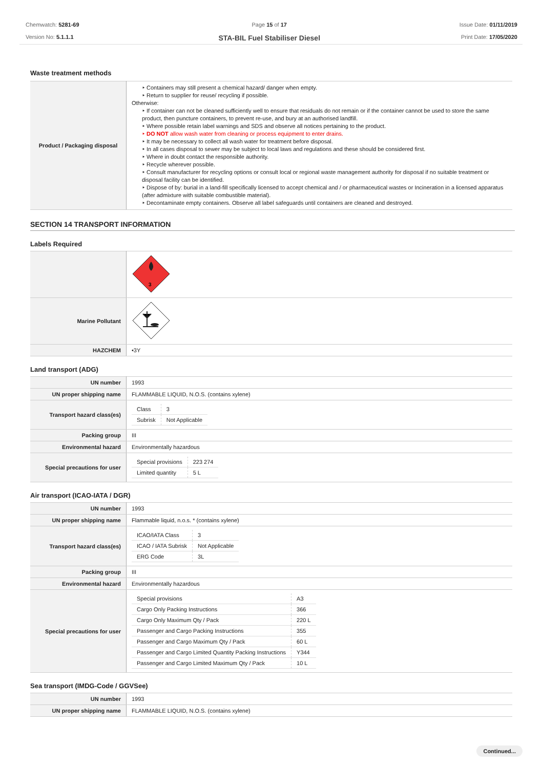Chemwatch: 5281-69
Version No: 5.1.1.1
Page 15 of 17
STA-BIL Fuel Stabiliser Diesel
Issue Date: 01/11/2019
Print Date: 17/05/2020
Waste treatment methods
| Product / Packaging disposal | ‣ Containers may still present a chemical hazard/ danger when empty. ‣ Return to supplier for reuse/ recycling if possible. Otherwise: ‣ If container can not be cleaned sufficiently well to ensure that residuals do not remain or if the container cannot be used to store the same product, then puncture containers, to prevent re-use, and bury at an authorised landfill. ‣ Where possible retain label warnings and SDS and observe all notices pertaining to the product. ‣ DO NOT allow wash water from cleaning or process equipment to enter drains. ‣ It may be necessary to collect all wash water for treatment before disposal. ‣ In all cases disposal to sewer may be subject to local laws and regulations and these should be considered first. ‣ Where in doubt contact the responsible authority. ‣ Recycle wherever possible. ‣ Consult manufacturer for recycling options or consult local or regional waste management authority for disposal if no suitable treatment or disposal facility can be identified. ‣ Dispose of by: burial in a land-fill specifically licensed to accept chemical and / or pharmaceutical wastes or Incineration in a licensed apparatus (after admixture with suitable combustible material). ‣ Decontaminate empty containers. Observe all label safeguards until containers are cleaned and destroyed. |
SECTION 14 TRANSPORT INFORMATION
Labels Required
| | 3 |
| Marine Pollutant | |
| HAZCHEM | •3Y |
Land transport (ADG)
| UN number | 1993 |
| UN proper shipping name | FLAMMABLE LIQUID, N.O.S. (contains xylene) |
| Transport hazard class(es) | / Class / 3 / / Subrisk / Not Applicable / |
| Packing group | III |
| Environmental hazard | Environmentally hazardous |
| Special precautions for user | / Special provisions / 223 274 / / Limited quantity / 5 L / |
Air transport (ICAO-IATA / DGR)
| UN number | 1993 |
| UN proper shipping name | Flammable liquid, n.o.s. * (contains xylene) |
| Transport hazard class(es) | / ICAO/IATA Class / 3 / / ICAO / IATA Subrisk / Not Applicable / / ERG Code / 3L / |
| Packing group | III |
| Environmental hazard | Environmentally hazardous |
| Special precautions for user | / Special provisions / A3 / / Cargo Only Packing Instructions / 366 / / Cargo Only Maximum Qty / Pack / 220 L / / Passenger and Cargo Packing Instructions / 355 / / Passenger and Cargo Maximum Qty / Pack / 60 L / / Passenger and Cargo Limited Quantity Packing Instructions / Y344 / / Passenger and Cargo Limited Maximum Qty / Pack / 10 L / |
Sea transport (IMDG-Code / GGVSee)
| UN number | 1993 |
| UN proper shipping name | FLAMMABLE LIQUID, N.O.S. (contains xylene) |
Continued...